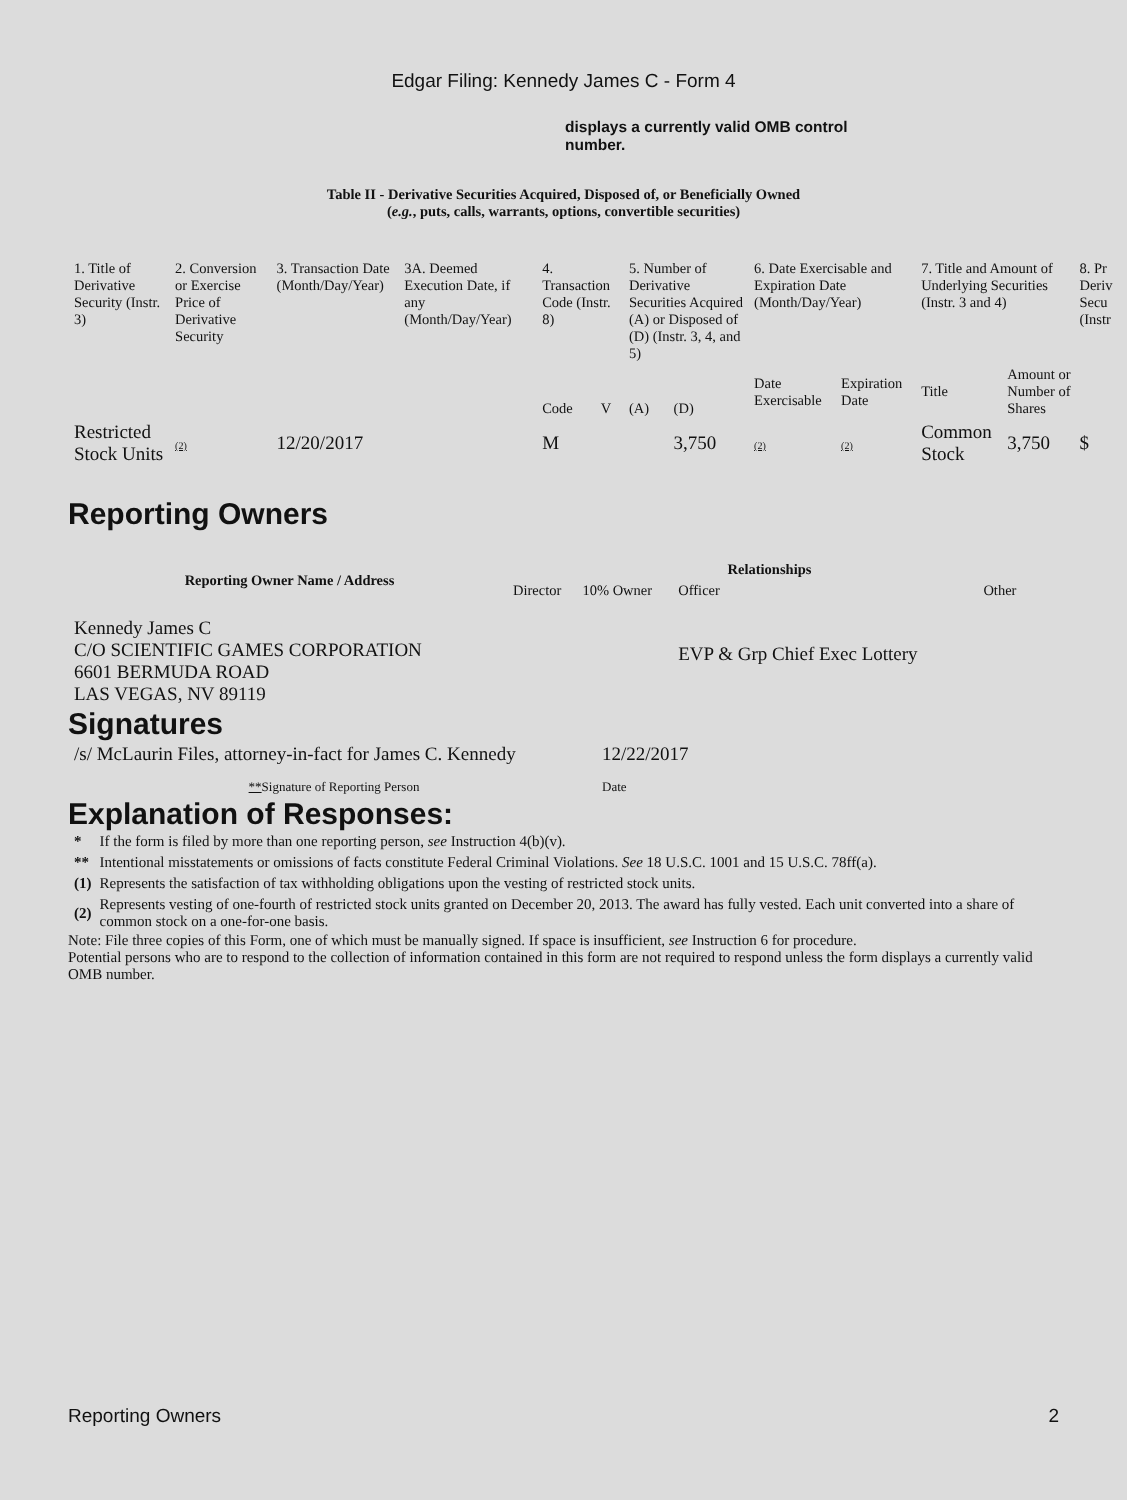Edgar Filing: Kennedy James C - Form 4
displays a currently valid OMB control number.
Table II - Derivative Securities Acquired, Disposed of, or Beneficially Owned
(e.g., puts, calls, warrants, options, convertible securities)
| 1. Title of Derivative Security (Instr. 3) | 2. Conversion or Exercise Price of Derivative Security | 3. Transaction Date (Month/Day/Year) | 3A. Deemed Execution Date, if any (Month/Day/Year) | 4. Transaction Code (Instr. 8) | | 5. Number of Derivative Securities Acquired (A) or Disposed of (D) (Instr. 3, 4, and 5) | | 6. Date Exercisable and Expiration Date (Month/Day/Year) | | 7. Title and Amount of Underlying Securities (Instr. 3 and 4) | | 8. Pr Deriv Secu (Instr |
| | | | | Code | V | (A) | (D) | Date Exercisable | Expiration Date | Title | Amount or Number of Shares | |
| Restricted Stock Units | (2) | 12/20/2017 | | M | | | 3,750 | (2) | (2) | Common Stock | 3,750 | $ |
Reporting Owners
| Reporting Owner Name / Address | Relationships | | | |
| --- | --- | --- | --- | --- |
| | Director | 10% Owner | Officer | Other |
| Kennedy James C C/O SCIENTIFIC GAMES CORPORATION 6601 BERMUDA ROAD LAS VEGAS, NV 89119 | | | EVP & Grp Chief Exec Lottery | |
Signatures
| /s/ McLaurin Files, attorney-in-fact for James C. Kennedy | 12/22/2017 |
| ** Signature of Reporting Person | Date |
Explanation of Responses:
| * | If the form is filed by more than one reporting person, see Instruction 4(b)(v). |
| ** | Intentional misstatements or omissions of facts constitute Federal Criminal Violations. See 18 U.S.C. 1001 and 15 U.S.C. 78ff(a). |
| (1) | Represents the satisfaction of tax withholding obligations upon the vesting of restricted stock units. |
| (2) | Represents vesting of one-fourth of restricted stock units granted on December 20, 2013. The award has fully vested. Each unit converted into a share of common stock on a one-for-one basis. |
Note: File three copies of this Form, one of which must be manually signed. If space is insufficient, see Instruction 6 for procedure.
Potential persons who are to respond to the collection of information contained in this form are not required to respond unless the form displays a currently valid OMB number.
Reporting Owners 2